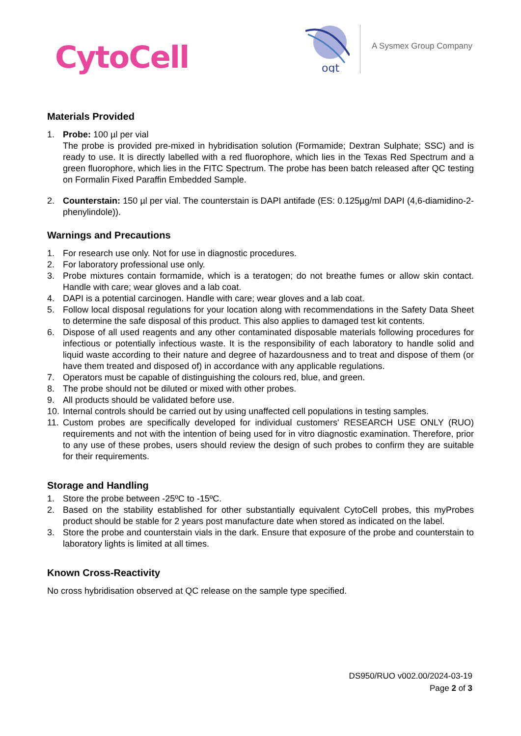CytoCell
ogt
A Sysmex Group Company
Materials Provided
1. Probe: 100 µl per vial
The probe is provided pre-mixed in hybridisation solution (Formamide; Dextran Sulphate; SSC) and is ready to use. It is directly labelled with a red fluorophore, which lies in the Texas Red Spectrum and a green fluorophore, which lies in the FITC Spectrum. The probe has been batch released after QC testing on Formalin Fixed Paraffin Embedded Sample.
2. Counterstain: 150 µl per vial. The counterstain is DAPI antifade (ES: 0.125µg/ml DAPI (4,6-diamidino-2-phenylindole)).
Warnings and Precautions
1. For research use only. Not for use in diagnostic procedures.
2. For laboratory professional use only.
3. Probe mixtures contain formamide, which is a teratogen; do not breathe fumes or allow skin contact. Handle with care; wear gloves and a lab coat.
4. DAPI is a potential carcinogen. Handle with care; wear gloves and a lab coat.
5. Follow local disposal regulations for your location along with recommendations in the Safety Data Sheet to determine the safe disposal of this product. This also applies to damaged test kit contents.
6. Dispose of all used reagents and any other contaminated disposable materials following procedures for infectious or potentially infectious waste. It is the responsibility of each laboratory to handle solid and liquid waste according to their nature and degree of hazardousness and to treat and dispose of them (or have them treated and disposed of) in accordance with any applicable regulations.
7. Operators must be capable of distinguishing the colours red, blue, and green.
8. The probe should not be diluted or mixed with other probes.
9. All products should be validated before use.
10. Internal controls should be carried out by using unaffected cell populations in testing samples.
11. Custom probes are specifically developed for individual customers' RESEARCH USE ONLY (RUO) requirements and not with the intention of being used for in vitro diagnostic examination. Therefore, prior to any use of these probes, users should review the design of such probes to confirm they are suitable for their requirements.
Storage and Handling
1. Store the probe between -25ºC to -15ºC.
2. Based on the stability established for other substantially equivalent CytoCell probes, this myProbes product should be stable for 2 years post manufacture date when stored as indicated on the label.
3. Store the probe and counterstain vials in the dark. Ensure that exposure of the probe and counterstain to laboratory lights is limited at all times.
Known Cross-Reactivity
No cross hybridisation observed at QC release on the sample type specified.
DS950/RUO v002.00/2024-03-19
Page 2 of 3